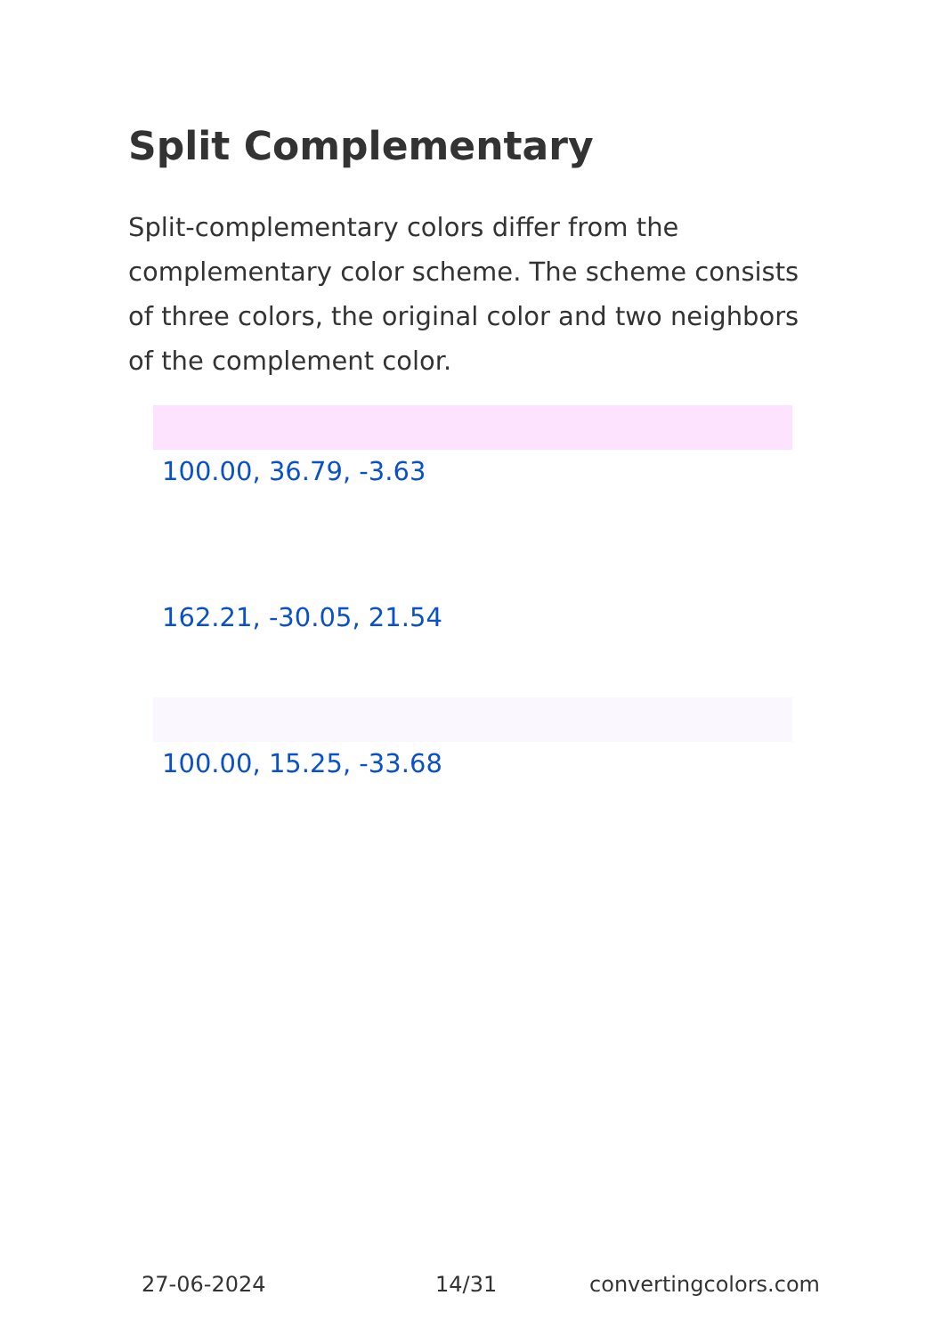Split Complementary
Split-complementary colors differ from the complementary color scheme. The scheme consists of three colors, the original color and two neighbors of the complement color.
100.00, 36.79, -3.63
162.21, -30.05, 21.54
100.00, 15.25, -33.68
27-06-2024 14/31 convertingcolors.com